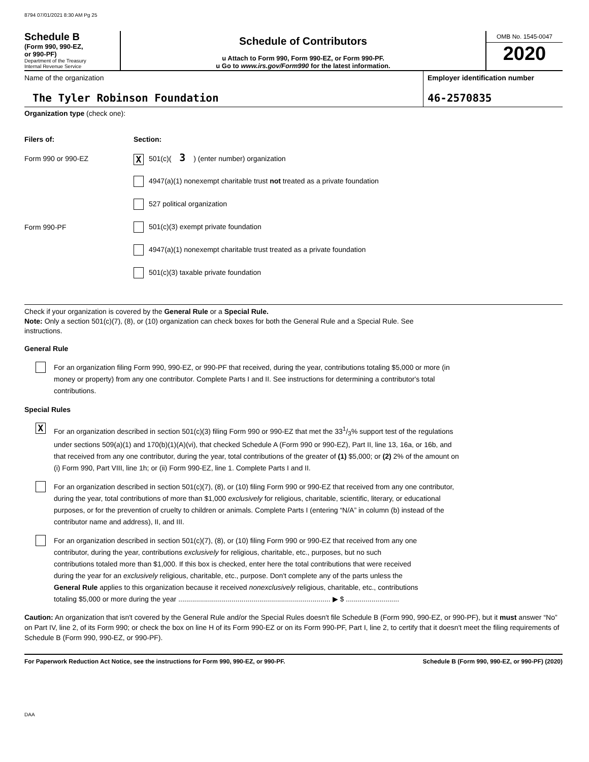8794 07/01/2021 8:30 AM Pg 25
Schedule B
(Form 990, 990-EZ,
or 990-PF)
Department of the Treasury
Internal Revenue Service
Schedule of Contributors
u Attach to Form 990, Form 990-EZ, or Form 990-PF.
u Go to www.irs.gov/Form990 for the latest information.
OMB No. 1545-0047
2020
Name of the organization
The Tyler Robinson Foundation
Employer identification number
46-2570835
Organization type (check one):
Filers of: Section:
Form 990 or 990-EZ
X 501(c)( 3 ) (enter number) organization
4947(a)(1) nonexempt charitable trust not treated as a private foundation
527 political organization
Form 990-PF
501(c)(3) exempt private foundation
4947(a)(1) nonexempt charitable trust treated as a private foundation
501(c)(3) taxable private foundation
Check if your organization is covered by the General Rule or a Special Rule.
Note: Only a section 501(c)(7), (8), or (10) organization can check boxes for both the General Rule and a Special Rule. See
instructions.
General Rule
For an organization filing Form 990, 990-EZ, or 990-PF that received, during the year, contributions totaling $5,000 or more (in money or property) from any one contributor. Complete Parts I and II. See instructions for determining a contributor's total contributions.
Special Rules
X
For an organization described in section 501(c)(3) filing Form 990 or 990-EZ that met the 331/3% support test of the regulations under sections 509(a)(1) and 170(b)(1)(A)(vi), that checked Schedule A (Form 990 or 990-EZ), Part II, line 13, 16a, or 16b, and that received from any one contributor, during the year, total contributions of the greater of (1) $5,000; or (2) 2% of the amount on (i) Form 990, Part VIII, line 1h; or (ii) Form 990-EZ, line 1. Complete Parts I and II.
For an organization described in section 501(c)(7), (8), or (10) filing Form 990 or 990-EZ that received from any one contributor, during the year, total contributions of more than $1,000 exclusively for religious, charitable, scientific, literary, or educational purposes, or for the prevention of cruelty to children or animals. Complete Parts I (entering “N/A” in column (b) instead of the contributor name and address), II, and III.
For an organization described in section 501(c)(7), (8), or (10) filing Form 990 or 990-EZ that received from any one
contributor, during the year, contributions exclusively for religious, charitable, etc., purposes, but no such
contributions totaled more than $1,000. If this box is checked, enter here the total contributions that were received
during the year for an exclusively religious, charitable, etc., purpose. Don't complete any of the parts unless the
General Rule applies to this organization because it received nonexclusively religious, charitable, etc., contributions
totaling $5,000 or more during the year ............................................................................. ▶ $ ...........................
Caution: An organization that isn't covered by the General Rule and/or the Special Rules doesn't file Schedule B (Form 990, 990-EZ, or 990-PF), but it must answer “No” on Part IV, line 2, of its Form 990; or check the box on line H of its Form 990-EZ or on its Form 990-PF, Part I, line 2, to certify that it doesn't meet the filing requirements of Schedule B (Form 990, 990-EZ, or 990-PF).
For Paperwork Reduction Act Notice, see the instructions for Form 990, 990-EZ, or 990-PF. Schedule B (Form 990, 990-EZ, or 990-PF) (2020)
DAA